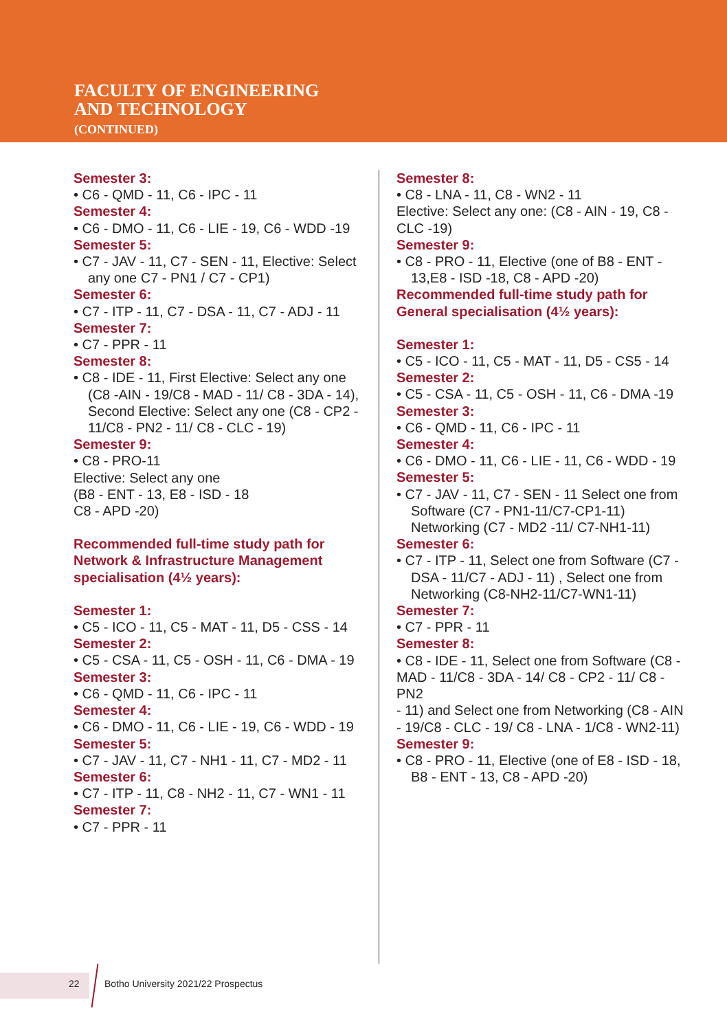FACULTY OF ENGINEERING
AND TECHNOLOGY
(CONTINUED)
Semester 3:
• C6 - QMD - 11, C6 - IPC - 11
Semester 4:
• C6 - DMO - 11, C6 - LIE - 19, C6 - WDD -19
Semester 5:
• C7 - JAV - 11, C7 - SEN - 11, Elective: Select any one C7 - PN1 / C7 - CP1)
Semester 6:
• C7 - ITP - 11, C7 - DSA - 11, C7 - ADJ - 11
Semester 7:
• C7 - PPR - 11
Semester 8:
• C8 - IDE - 11, First Elective: Select any one (C8 -AIN - 19/C8 - MAD - 11/ C8 - 3DA - 14), Second Elective: Select any one (C8 - CP2 - 11/C8 - PN2 - 11/ C8 - CLC - 19)
Semester 9:
• C8 - PRO-11
Elective: Select any one
(B8 - ENT - 13, E8 - ISD - 18
C8 - APD -20)
Recommended full-time study path for Network & Infrastructure Management specialisation (4½ years):
Semester 1:
• C5 - ICO - 11, C5 - MAT - 11, D5 - CSS - 14
Semester 2:
• C5 - CSA - 11, C5 - OSH - 11, C6 - DMA - 19
Semester 3:
• C6 - QMD - 11, C6 - IPC - 11
Semester 4:
• C6 - DMO - 11, C6 - LIE - 19, C6 - WDD - 19
Semester 5:
• C7 - JAV - 11, C7 - NH1 - 11, C7 - MD2 - 11
Semester 6:
• C7 - ITP - 11, C8 - NH2 - 11, C7 - WN1 - 11
Semester 7:
• C7 - PPR - 11
Semester 8:
• C8 - LNA - 11, C8 - WN2 - 11
Elective: Select any one: (C8 - AIN - 19, C8 - CLC -19)
Semester 9:
• C8 - PRO - 11, Elective (one of B8 - ENT - 13,E8 - ISD -18, C8 - APD -20)
Recommended full-time study path for General specialisation (4½ years):
Semester 1:
• C5 - ICO - 11, C5 - MAT - 11, D5 - CS5 - 14
Semester 2:
• C5 - CSA - 11, C5 - OSH - 11, C6 - DMA -19
Semester 3:
• C6 - QMD - 11, C6 - IPC - 11
Semester 4:
• C6 - DMO - 11, C6 - LIE - 11, C6 - WDD - 19
Semester 5:
• C7 - JAV - 11, C7 - SEN - 11 Select one from Software (C7 - PN1-11/C7-CP1-11) Networking (C7 - MD2 -11/ C7-NH1-11)
Semester 6:
• C7 - ITP - 11, Select one from Software (C7 - DSA - 11/C7 - ADJ - 11) , Select one from Networking (C8-NH2-11/C7-WN1-11)
Semester 7:
• C7 - PPR - 11
Semester 8:
• C8 - IDE - 11, Select one from Software (C8 -
MAD - 11/C8 - 3DA - 14/ C8 - CP2 - 11/ C8 - PN2
- 11) and Select one from Networking (C8 - AIN - 19/C8 - CLC - 19/ C8 - LNA - 1/C8 - WN2-11)
Semester 9:
• C8 - PRO - 11, Elective (one of E8 - ISD - 18, B8 - ENT - 13, C8 - APD -20)
22
Botho University 2021/22 Prospectus